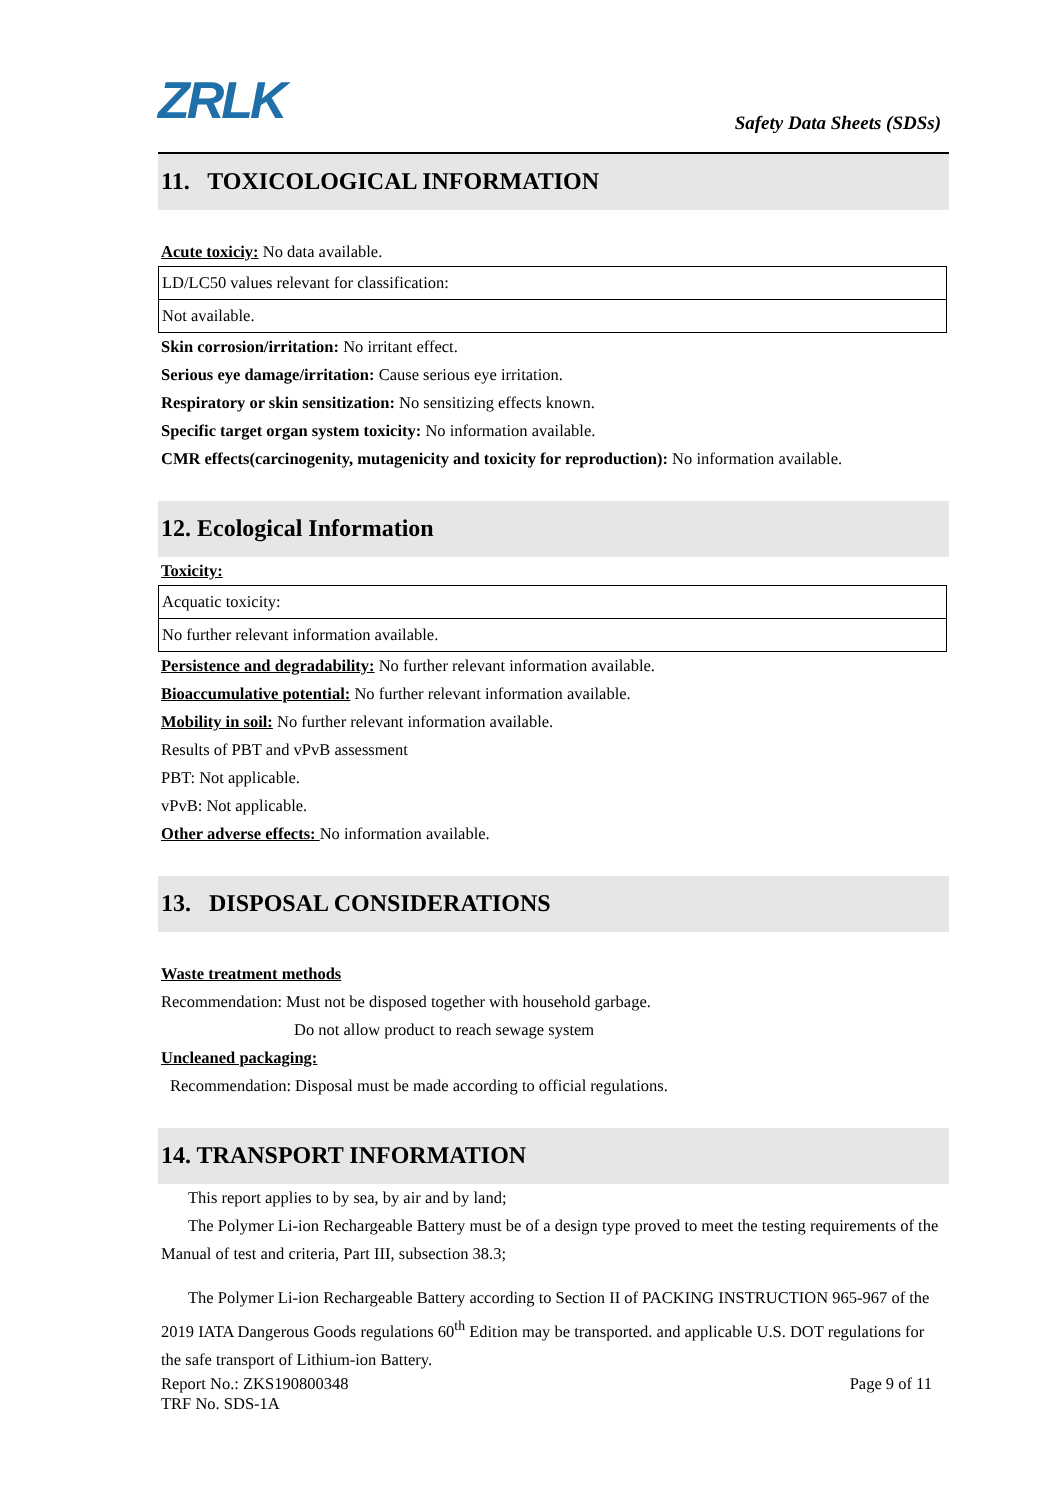ZRLK
Safety Data Sheets (SDSs)
11. TOXICOLOGICAL INFORMATION
Acute toxiciy: No data available.
| LD/LC50 values relevant for classification: |
| Not available. |
Skin corrosion/irritation: No irritant effect.
Serious eye damage/irritation: Cause serious eye irritation.
Respiratory or skin sensitization: No sensitizing effects known.
Specific target organ system toxicity: No information available.
CMR effects(carcinogenity, mutagenicity and toxicity for reproduction): No information available.
12. Ecological Information
Toxicity:
| Acquatic toxicity: |
| No further relevant information available. |
Persistence and degradability: No further relevant information available.
Bioaccumulative potential: No further relevant information available.
Mobility in soil: No further relevant information available.
Results of PBT and vPvB assessment
PBT: Not applicable.
vPvB: Not applicable.
Other adverse effects: No information available.
13. DISPOSAL CONSIDERATIONS
Waste treatment methods
Recommendation: Must not be disposed together with household garbage.
Do not allow product to reach sewage system
Uncleaned packaging:
Recommendation: Disposal must be made according to official regulations.
14. TRANSPORT INFORMATION
This report applies to by sea, by air and by land;
The Polymer Li-ion Rechargeable Battery must be of a design type proved to meet the testing requirements of the Manual of test and criteria, Part III, subsection 38.3;
The Polymer Li-ion Rechargeable Battery according to Section II of PACKING INSTRUCTION 965-967 of the 2019 IATA Dangerous Goods regulations 60<sup>th</sup> Edition may be transported. and applicable U.S. DOT regulations for the safe transport of Lithium-ion Battery.
Report No.: ZKS190800348 Page 9 of 11
TRF No. SDS-1A